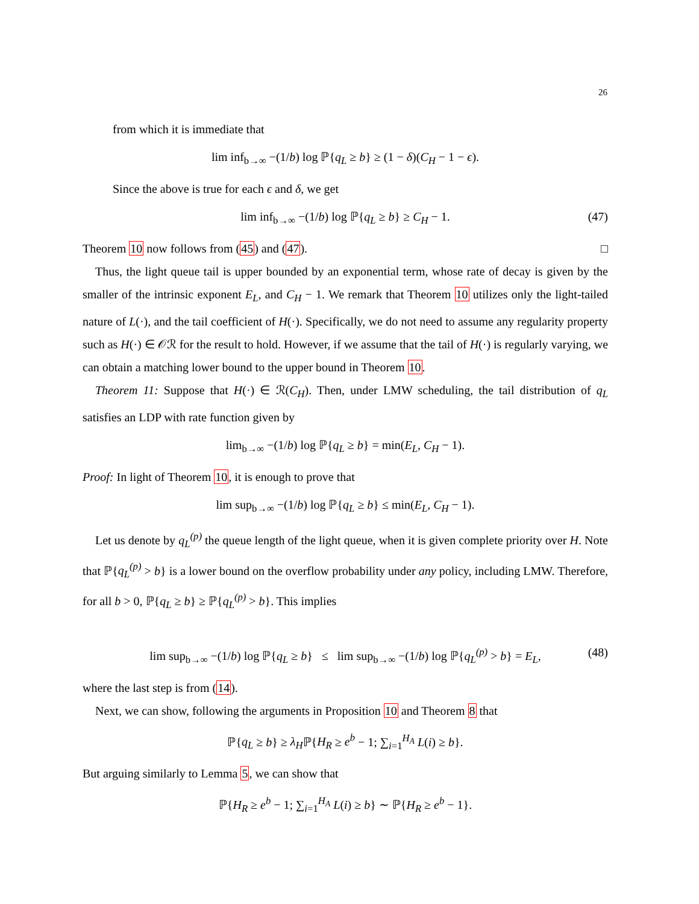26
from which it is immediate that
lim inf<sub>b→∞</sub> −(1/b) log ℙ{q<sub>L</sub> ≥ b} ≥ (1 − δ)(C<sub>H</sub> − 1 − ϵ).
Since the above is true for each ϵ and δ, we get
lim inf<sub>b→∞</sub> −(1/b) log ℙ{q<sub>L</sub> ≥ b} ≥ C<sub>H</sub> − 1. (47)
Theorem 10 now follows from (45) and (47). □
Thus, the light queue tail is upper bounded by an exponential term, whose rate of decay is given by the smaller of the intrinsic exponent E<sub>L</sub>, and C<sub>H</sub> − 1. We remark that Theorem 10 utilizes only the light-tailed nature of L(·), and the tail coefficient of H(·). Specifically, we do not need to assume any regularity property such as H(·) ∈ 𝒪ℛ for the result to hold. However, if we assume that the tail of H(·) is regularly varying, we can obtain a matching lower bound to the upper bound in Theorem 10.
Theorem 11: Suppose that H(·) ∈ ℛ(C<sub>H</sub>). Then, under LMW scheduling, the tail distribution of q<sub>L</sub> satisfies an LDP with rate function given by
lim<sub>b→∞</sub> −(1/b) log ℙ{q<sub>L</sub> ≥ b} = min(E<sub>L</sub>, C<sub>H</sub> − 1).
Proof: In light of Theorem 10, it is enough to prove that
lim sup<sub>b→∞</sub> −(1/b) log ℙ{q<sub>L</sub> ≥ b} ≤ min(E<sub>L</sub>, C<sub>H</sub> − 1).
Let us denote by q<sub>L</sub><sup>(p)</sup> the queue length of the light queue, when it is given complete priority over H. Note that ℙ{q<sub>L</sub><sup>(p)</sup> > b} is a lower bound on the overflow probability under any policy, including LMW. Therefore, for all b > 0, ℙ{q<sub>L</sub> ≥ b} ≥ ℙ{q<sub>L</sub><sup>(p)</sup> > b}. This implies
lim sup<sub>b→∞</sub> −(1/b) log ℙ{q<sub>L</sub> ≥ b} ≤ lim sup<sub>b→∞</sub> −(1/b) log ℙ{q<sub>L</sub><sup>(p)</sup> > b} = E<sub>L</sub>, (48)
where the last step is from (14).
Next, we can show, following the arguments in Proposition 10 and Theorem 8 that
ℙ{q<sub>L</sub> ≥ b} ≥ λ<sub>H</sub>ℙ{H<sub>R</sub> ≥ e<sup>b</sup> − 1; ∑<sub>i=1</sub><sup>H<sub>A</sub></sup> L(i) ≥ b}.
But arguing similarly to Lemma 5, we can show that
ℙ{H<sub>R</sub> ≥ e<sup>b</sup> − 1; ∑<sub>i=1</sub><sup>H<sub>A</sub></sup> L(i) ≥ b} ∼ ℙ{H<sub>R</sub> ≥ e<sup>b</sup> − 1}.